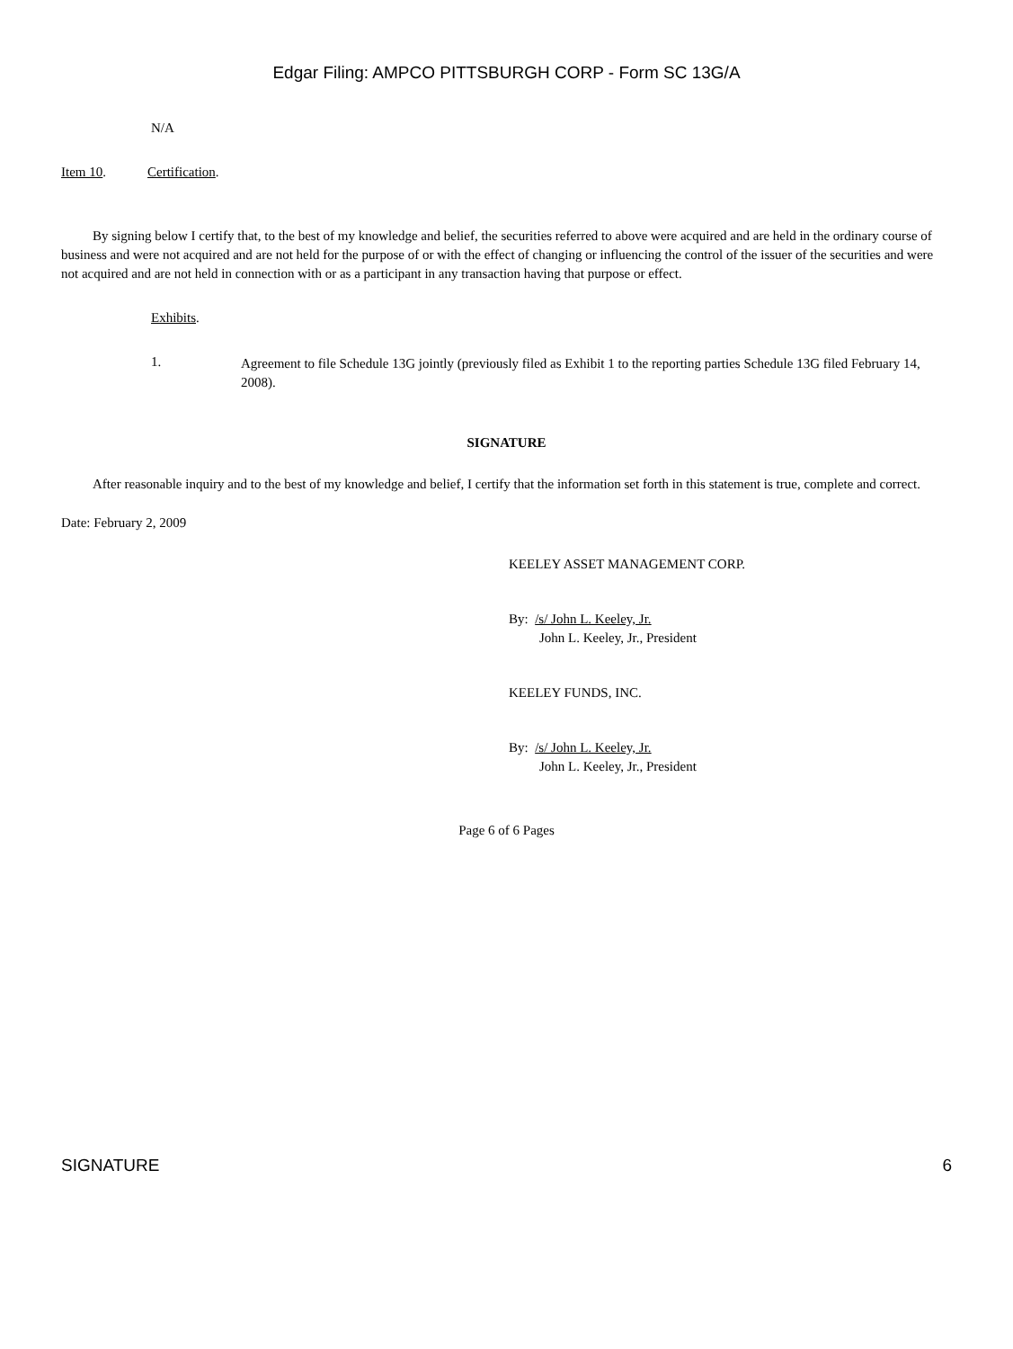Edgar Filing: AMPCO PITTSBURGH CORP - Form SC 13G/A
N/A
Item 10. Certification.
By signing below I certify that, to the best of my knowledge and belief, the securities referred to above were acquired and are held in the ordinary course of business and were not acquired and are not held for the purpose of or with the effect of changing or influencing the control of the issuer of the securities and were not acquired and are not held in connection with or as a participant in any transaction having that purpose or effect.
Exhibits.
1.
Agreement to file Schedule 13G jointly (previously filed as Exhibit 1 to the reporting parties Schedule 13G filed February 14, 2008).
SIGNATURE
After reasonable inquiry and to the best of my knowledge and belief, I certify that the information set forth in this statement is true, complete and correct.
Date: February 2, 2009
KEELEY ASSET MANAGEMENT CORP.
By: /s/ John L. Keeley, Jr.
John L. Keeley, Jr., President
KEELEY FUNDS, INC.
By: /s/ John L. Keeley, Jr.
John L. Keeley, Jr., President
Page 6 of 6 Pages
SIGNATURE 6